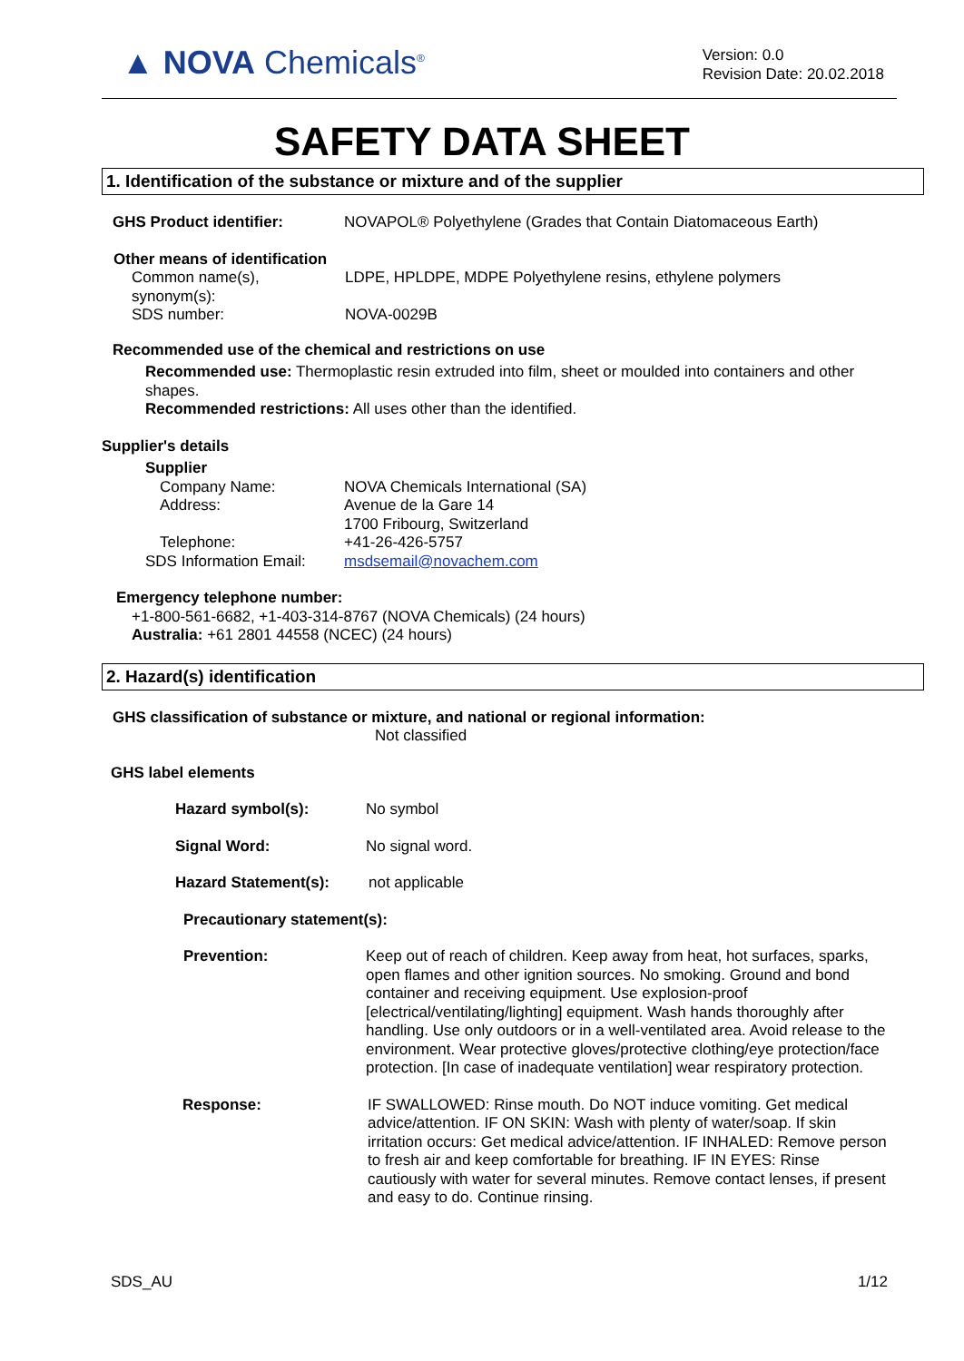▲ NOVA Chemicals<sup>®</sup>
Version: 0.0
Revision Date: 20.02.2018
SAFETY DATA SHEET
1. Identification of the substance or mixture and of the supplier
GHS Product identifier: NOVAPOL® Polyethylene (Grades that Contain Diatomaceous Earth)
Other means of identification
Common name(s),
synonym(s): LDPE, HPLDPE, MDPE Polyethylene resins, ethylene polymers
SDS number: NOVA-0029B
Recommended use of the chemical and restrictions on use
Recommended use: Thermoplastic resin extruded into film, sheet or moulded into containers and other shapes.
Recommended restrictions: All uses other than the identified.
Supplier's details
Supplier
Company Name: NOVA Chemicals International (SA)
Address: Avenue de la Gare 14
1700 Fribourg, Switzerland
Telephone: +41-26-426-5757
SDS Information Email: msdsemail@novachem.com
Emergency telephone number:
+1-800-561-6682, +1-403-314-8767 (NOVA Chemicals) (24 hours)
Australia: +61 2801 44558 (NCEC) (24 hours)
2. Hazard(s) identification
GHS classification of substance or mixture, and national or regional information:
Not classified
GHS label elements
Hazard symbol(s): No symbol
Signal Word: No signal word.
Hazard Statement(s): not applicable
Precautionary statement(s):
Prevention: Keep out of reach of children. Keep away from heat, hot surfaces, sparks, open flames and other ignition sources. No smoking. Ground and bond container and receiving equipment. Use explosion-proof [electrical/ventilating/lighting] equipment. Wash hands thoroughly after handling. Use only outdoors or in a well-ventilated area. Avoid release to the environment. Wear protective gloves/protective clothing/eye protection/face protection. [In case of inadequate ventilation] wear respiratory protection.
Response: IF SWALLOWED: Rinse mouth. Do NOT induce vomiting. Get medical advice/attention. IF ON SKIN: Wash with plenty of water/soap. If skin irritation occurs: Get medical advice/attention. IF INHALED: Remove person to fresh air and keep comfortable for breathing. IF IN EYES: Rinse cautiously with water for several minutes. Remove contact lenses, if present and easy to do. Continue rinsing.
SDS_AU 1/12